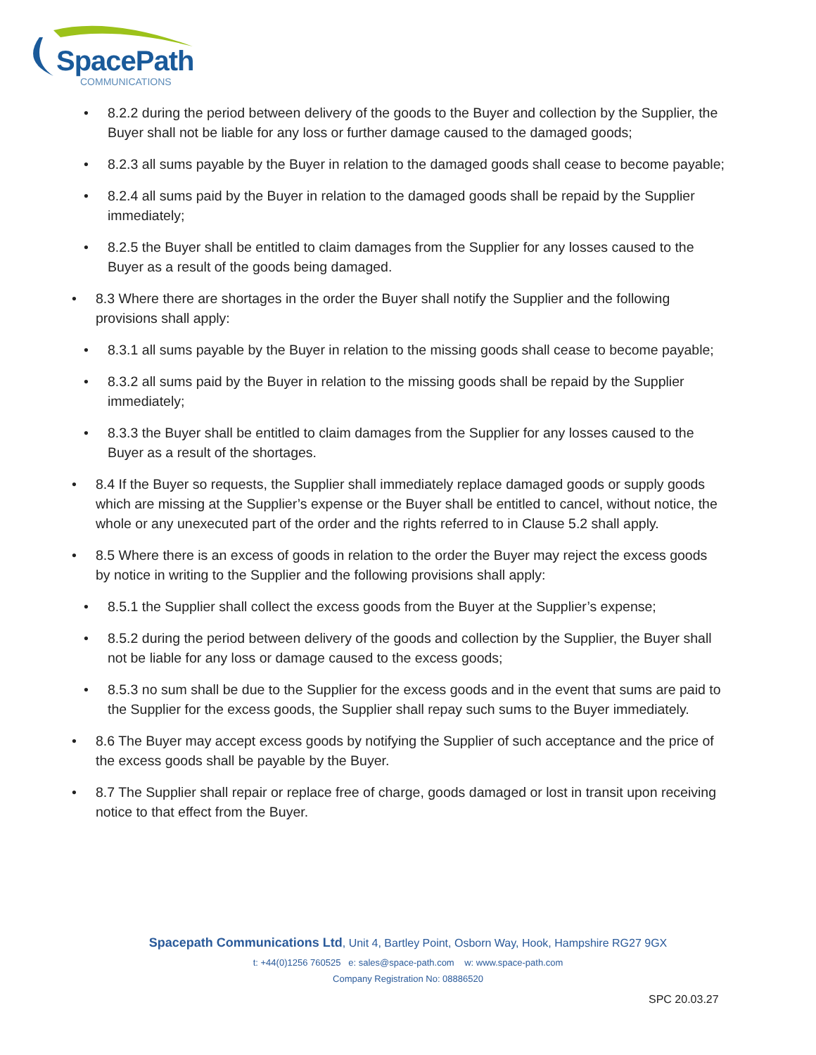SpacePath
COMMUNICATIONS
8.2.2 during the period between delivery of the goods to the Buyer and collection by the Supplier, the Buyer shall not be liable for any loss or further damage caused to the damaged goods;
8.2.3 all sums payable by the Buyer in relation to the damaged goods shall cease to become payable;
8.2.4 all sums paid by the Buyer in relation to the damaged goods shall be repaid by the Supplier immediately;
8.2.5 the Buyer shall be entitled to claim damages from the Supplier for any losses caused to the Buyer as a result of the goods being damaged.
8.3 Where there are shortages in the order the Buyer shall notify the Supplier and the following provisions shall apply:
8.3.1 all sums payable by the Buyer in relation to the missing goods shall cease to become payable;
8.3.2 all sums paid by the Buyer in relation to the missing goods shall be repaid by the Supplier immediately;
8.3.3 the Buyer shall be entitled to claim damages from the Supplier for any losses caused to the Buyer as a result of the shortages.
8.4 If the Buyer so requests, the Supplier shall immediately replace damaged goods or supply goods which are missing at the Supplier’s expense or the Buyer shall be entitled to cancel, without notice, the whole or any unexecuted part of the order and the rights referred to in Clause 5.2 shall apply.
8.5 Where there is an excess of goods in relation to the order the Buyer may reject the excess goods by notice in writing to the Supplier and the following provisions shall apply:
8.5.1 the Supplier shall collect the excess goods from the Buyer at the Supplier’s expense;
8.5.2 during the period between delivery of the goods and collection by the Supplier, the Buyer shall not be liable for any loss or damage caused to the excess goods;
8.5.3 no sum shall be due to the Supplier for the excess goods and in the event that sums are paid to the Supplier for the excess goods, the Supplier shall repay such sums to the Buyer immediately.
8.6 The Buyer may accept excess goods by notifying the Supplier of such acceptance and the price of the excess goods shall be payable by the Buyer.
8.7 The Supplier shall repair or replace free of charge, goods damaged or lost in transit upon receiving notice to that effect from the Buyer.
Spacepath Communications Ltd, Unit 4, Bartley Point, Osborn Way, Hook, Hampshire RG27 9GX
t: +44(0)1256 760525 e: sales@space-path.com w: www.space-path.com
Company Registration No: 08886520
SPC 20.03.27